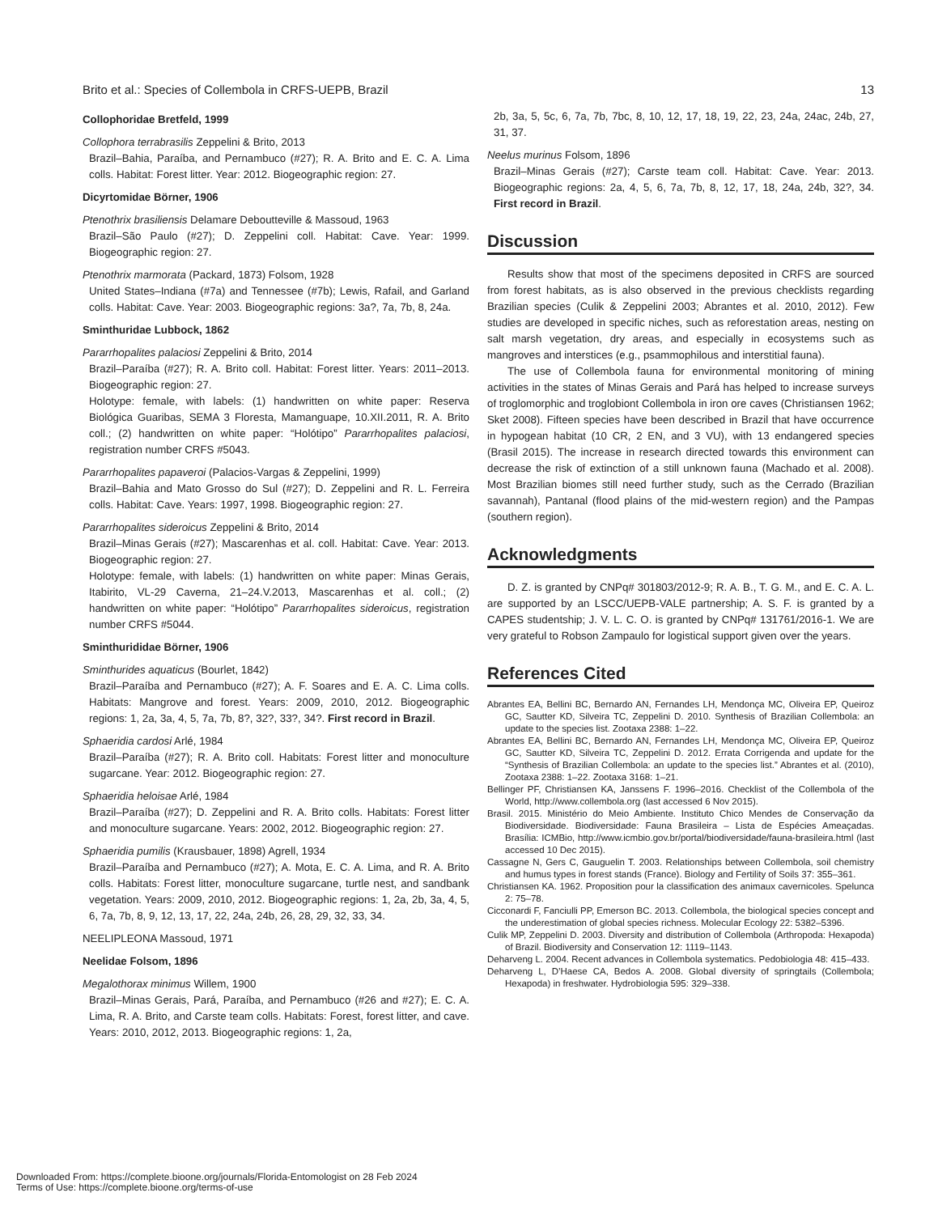Brito et al.: Species of Collembola in CRFS-UEPB, Brazil 13
Collophoridae Bretfeld, 1999
Collophora terrabrasilis Zeppelini & Brito, 2013
Brazil–Bahia, Paraíba, and Pernambuco (#27); R. A. Brito and E. C. A. Lima colls. Habitat: Forest litter. Year: 2012. Biogeographic region: 27.
Dicyrtomidae Börner, 1906
Ptenothrix brasiliensis Delamare Deboutteville & Massoud, 1963
Brazil–São Paulo (#27); D. Zeppelini coll. Habitat: Cave. Year: 1999. Biogeographic region: 27.
Ptenothrix marmorata (Packard, 1873) Folsom, 1928
United States–Indiana (#7a) and Tennessee (#7b); Lewis, Rafail, and Garland colls. Habitat: Cave. Year: 2003. Biogeographic regions: 3a?, 7a, 7b, 8, 24a.
Sminthuridae Lubbock, 1862
Pararrhopalites palaciosi Zeppelini & Brito, 2014
Brazil–Paraíba (#27); R. A. Brito coll. Habitat: Forest litter. Years: 2011–2013. Biogeographic region: 27.
Holotype: female, with labels: (1) handwritten on white paper: Reserva Biológica Guaribas, SEMA 3 Floresta, Mamanguape, 10.XII.2011, R. A. Brito coll.; (2) handwritten on white paper: “Holótipo” Pararrhopalites palaciosi, registration number CRFS #5043.
Pararrhopalites papaveroi (Palacios-Vargas & Zeppelini, 1999)
Brazil–Bahia and Mato Grosso do Sul (#27); D. Zeppelini and R. L. Ferreira colls. Habitat: Cave. Years: 1997, 1998. Biogeographic region: 27.
Pararrhopalites sideroicus Zeppelini & Brito, 2014
Brazil–Minas Gerais (#27); Mascarenhas et al. coll. Habitat: Cave. Year: 2013. Biogeographic region: 27.
Holotype: female, with labels: (1) handwritten on white paper: Minas Gerais, Itabirito, VL-29 Caverna, 21–24.V.2013, Mascarenhas et al. coll.; (2) handwritten on white paper: “Holótipo” Pararrhopalites sideroicus, registration number CRFS #5044.
Sminthurididae Börner, 1906
Sminthurides aquaticus (Bourlet, 1842)
Brazil–Paraíba and Pernambuco (#27); A. F. Soares and E. A. C. Lima colls. Habitats: Mangrove and forest. Years: 2009, 2010, 2012. Biogeographic regions: 1, 2a, 3a, 4, 5, 7a, 7b, 8?, 32?, 33?, 34?. First record in Brazil.
Sphaeridia cardosi Arlé, 1984
Brazil–Paraíba (#27); R. A. Brito coll. Habitats: Forest litter and monoculture sugarcane. Year: 2012. Biogeographic region: 27.
Sphaeridia heloisae Arlé, 1984
Brazil–Paraíba (#27); D. Zeppelini and R. A. Brito colls. Habitats: Forest litter and monoculture sugarcane. Years: 2002, 2012. Biogeographic region: 27.
Sphaeridia pumilis (Krausbauer, 1898) Agrell, 1934
Brazil–Paraíba and Pernambuco (#27); A. Mota, E. C. A. Lima, and R. A. Brito colls. Habitats: Forest litter, monoculture sugarcane, turtle nest, and sandbank vegetation. Years: 2009, 2010, 2012. Biogeographic regions: 1, 2a, 2b, 3a, 4, 5, 6, 7a, 7b, 8, 9, 12, 13, 17, 22, 24a, 24b, 26, 28, 29, 32, 33, 34.
NEELIPLEONA Massoud, 1971
Neelidae Folsom, 1896
Megalothorax minimus Willem, 1900
Brazil–Minas Gerais, Pará, Paraíba, and Pernambuco (#26 and #27); E. C. A. Lima, R. A. Brito, and Carste team colls. Habitats: Forest, forest litter, and cave. Years: 2010, 2012, 2013. Biogeographic regions: 1, 2a,
2b, 3a, 5, 5c, 6, 7a, 7b, 7bc, 8, 10, 12, 17, 18, 19, 22, 23, 24a, 24ac, 24b, 27, 31, 37.
Neelus murinus Folsom, 1896
Brazil–Minas Gerais (#27); Carste team coll. Habitat: Cave. Year: 2013. Biogeographic regions: 2a, 4, 5, 6, 7a, 7b, 8, 12, 17, 18, 24a, 24b, 32?, 34. First record in Brazil.
Discussion
Results show that most of the specimens deposited in CRFS are sourced from forest habitats, as is also observed in the previous checklists regarding Brazilian species (Culik & Zeppelini 2003; Abrantes et al. 2010, 2012). Few studies are developed in specific niches, such as reforestation areas, nesting on salt marsh vegetation, dry areas, and especially in ecosystems such as mangroves and interstices (e.g., psammophilous and interstitial fauna).
The use of Collembola fauna for environmental monitoring of mining activities in the states of Minas Gerais and Pará has helped to increase surveys of troglomorphic and troglobiont Collembola in iron ore caves (Christiansen 1962; Sket 2008). Fifteen species have been described in Brazil that have occurrence in hypogean habitat (10 CR, 2 EN, and 3 VU), with 13 endangered species (Brasil 2015). The increase in research directed towards this environment can decrease the risk of extinction of a still unknown fauna (Machado et al. 2008). Most Brazilian biomes still need further study, such as the Cerrado (Brazilian savannah), Pantanal (flood plains of the mid-western region) and the Pampas (southern region).
Acknowledgments
D. Z. is granted by CNPq# 301803/2012-9; R. A. B., T. G. M., and E. C. A. L. are supported by an LSCC/UEPB-VALE partnership; A. S. F. is granted by a CAPES studentship; J. V. L. C. O. is granted by CNPq# 131761/2016-1. We are very grateful to Robson Zampaulo for logistical support given over the years.
References Cited
Abrantes EA, Bellini BC, Bernardo AN, Fernandes LH, Mendonça MC, Oliveira EP, Queiroz GC, Sautter KD, Silveira TC, Zeppelini D. 2010. Synthesis of Brazilian Collembola: an update to the species list. Zootaxa 2388: 1–22.
Abrantes EA, Bellini BC, Bernardo AN, Fernandes LH, Mendonça MC, Oliveira EP, Queiroz GC, Sautter KD, Silveira TC, Zeppelini D. 2012. Errata Corrigenda and update for the “Synthesis of Brazilian Collembola: an update to the species list.” Abrantes et al. (2010), Zootaxa 2388: 1–22. Zootaxa 3168: 1–21.
Bellinger PF, Christiansen KA, Janssens F. 1996–2016. Checklist of the Collembola of the World, http://www.collembola.org (last accessed 6 Nov 2015).
Brasil. 2015. Ministério do Meio Ambiente. Instituto Chico Mendes de Conservação da Biodiversidade. Biodiversidade: Fauna Brasileira – Lista de Espécies Ameaçadas. Brasília: ICMBio, http://www.icmbio.gov.br/portal/biodiversidade/fauna-brasileira.html (last accessed 10 Dec 2015).
Cassagne N, Gers C, Gauguelin T. 2003. Relationships between Collembola, soil chemistry and humus types in forest stands (France). Biology and Fertility of Soils 37: 355–361.
Christiansen KA. 1962. Proposition pour la classification des animaux cavernicoles. Spelunca 2: 75–78.
Cicconardi F, Fanciulli PP, Emerson BC. 2013. Collembola, the biological species concept and the underestimation of global species richness. Molecular Ecology 22: 5382–5396.
Culik MP, Zeppelini D. 2003. Diversity and distribution of Collembola (Arthropoda: Hexapoda) of Brazil. Biodiversity and Conservation 12: 1119–1143.
Deharveng L. 2004. Recent advances in Collembola systematics. Pedobiologia 48: 415–433.
Deharveng L, D’Haese CA, Bedos A. 2008. Global diversity of springtails (Collembola; Hexapoda) in freshwater. Hydrobiologia 595: 329–338.
Downloaded From: https://complete.bioone.org/journals/Florida-Entomologist on 28 Feb 2024
Terms of Use: https://complete.bioone.org/terms-of-use